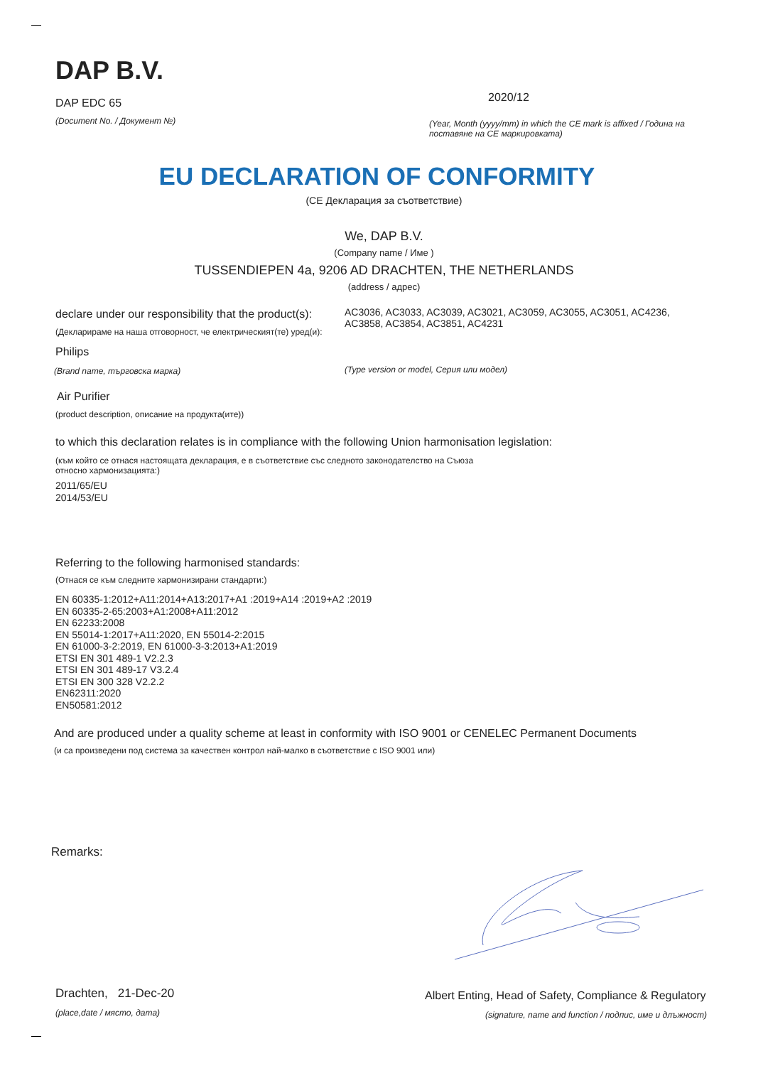DAP B.V.
DAP EDC 65
(Document No. / Документ №)
2020/12
(Year, Month (yyyy/mm) in which the CE mark is affixed / Година на поставяне на CE маркировката)
EU DECLARATION OF CONFORMITY
(CE Декларация за съответствие)
We, DAP B.V.
(Company name / Име )
TUSSENDIEPEN 4a, 9206 AD DRACHTEN, THE NETHERLANDS
(address / адрес)
declare under our responsibility that the product(s):
(Декларираме на наша отговорност, че електрическият(те) уред(и):
AC3036, AC3033, AC3039, AC3021, AC3059, AC3055, AC3051, AC4236, AC3858, AC3854, AC3851, AC4231
Philips
(Brand name, търговска марка)
(Type version or model, Серия или модел)
Air Purifier
(product description, описание на продукта(ите))
to which this declaration relates is in compliance with the following Union harmonisation legislation:
(към който се отнася настоящата декларация, е в съответствие със следното законодателство на Съюза относно хармонизацията:)
2011/65/EU
2014/53/EU
Referring to the following harmonised standards:
(Отнася се към следните хармонизирани стандарти:)
EN 60335-1:2012+A11:2014+A13:2017+A1 :2019+A14 :2019+A2 :2019
EN 60335-2-65:2003+A1:2008+A11:2012
EN 62233:2008
EN 55014-1:2017+A11:2020, EN 55014-2:2015
EN 61000-3-2:2019, EN 61000-3-3:2013+A1:2019
ETSI EN 301 489-1 V2.2.3
ETSI EN 301 489-17 V3.2.4
ETSI EN 300 328 V2.2.2
EN62311:2020
EN50581:2012
And are produced under a quality scheme at least in conformity with ISO 9001 or CENELEC Permanent Documents
(и са произведени под система за качествен контрол най-малко в съответствие с ISO 9001 или)
Remarks:
Drachten, 21-Dec-20
(place,date / място, дата)
Albert Enting, Head of Safety, Compliance & Regulatory
(signature, name and function / подпис, име и длъжност)